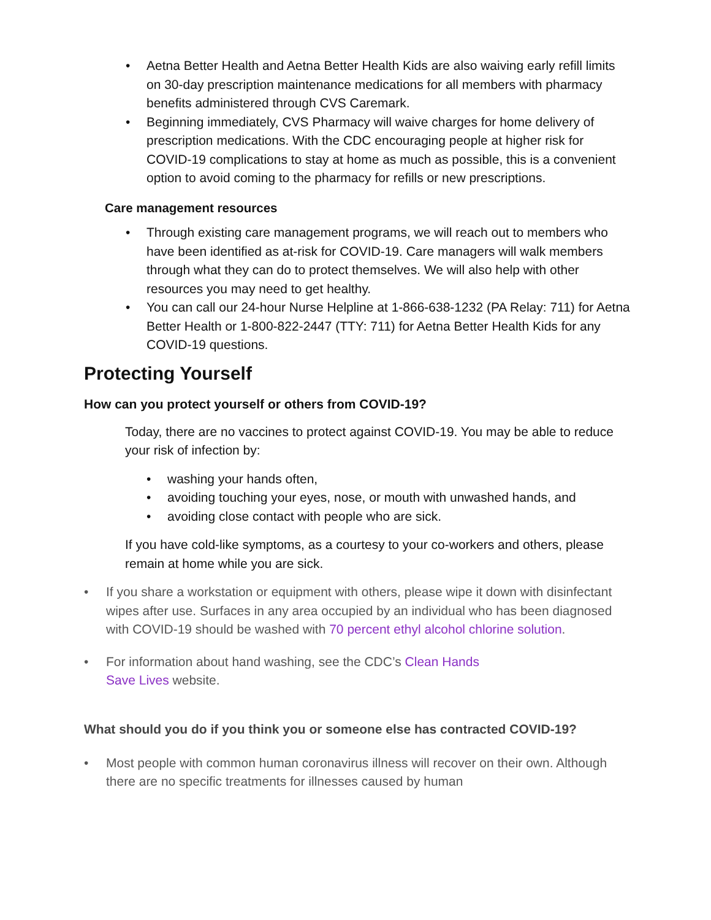• Aetna Better Health and Aetna Better Health Kids are also waiving early refill limits on 30-day prescription maintenance medications for all members with pharmacy benefits administered through CVS Caremark.
• Beginning immediately, CVS Pharmacy will waive charges for home delivery of prescription medications. With the CDC encouraging people at higher risk for COVID-19 complications to stay at home as much as possible, this is a convenient option to avoid coming to the pharmacy for refills or new prescriptions.
Care management resources
• Through existing care management programs, we will reach out to members who have been identified as at-risk for COVID-19. Care managers will walk members through what they can do to protect themselves. We will also help with other resources you may need to get healthy.
• You can call our 24-hour Nurse Helpline at 1-866-638-1232 (PA Relay: 711) for Aetna Better Health or 1-800-822-2447 (TTY: 711) for Aetna Better Health Kids for any COVID-19 questions.
Protecting Yourself
How can you protect yourself or others from COVID-19?
Today, there are no vaccines to protect against COVID-19. You may be able to reduce your risk of infection by:
• washing your hands often,
• avoiding touching your eyes, nose, or mouth with unwashed hands, and
• avoiding close contact with people who are sick.
If you have cold-like symptoms, as a courtesy to your co-workers and others, please remain at home while you are sick.
• If you share a workstation or equipment with others, please wipe it down with disinfectant wipes after use. Surfaces in any area occupied by an individual who has been diagnosed with COVID-19 should be washed with 70 percent ethyl alcohol chlorine solution.
• For information about hand washing, see the CDC’s Clean Hands
Save Lives website.
What should you do if you think you or someone else has contracted COVID-19?
• Most people with common human coronavirus illness will recover on their own. Although there are no specific treatments for illnesses caused by human